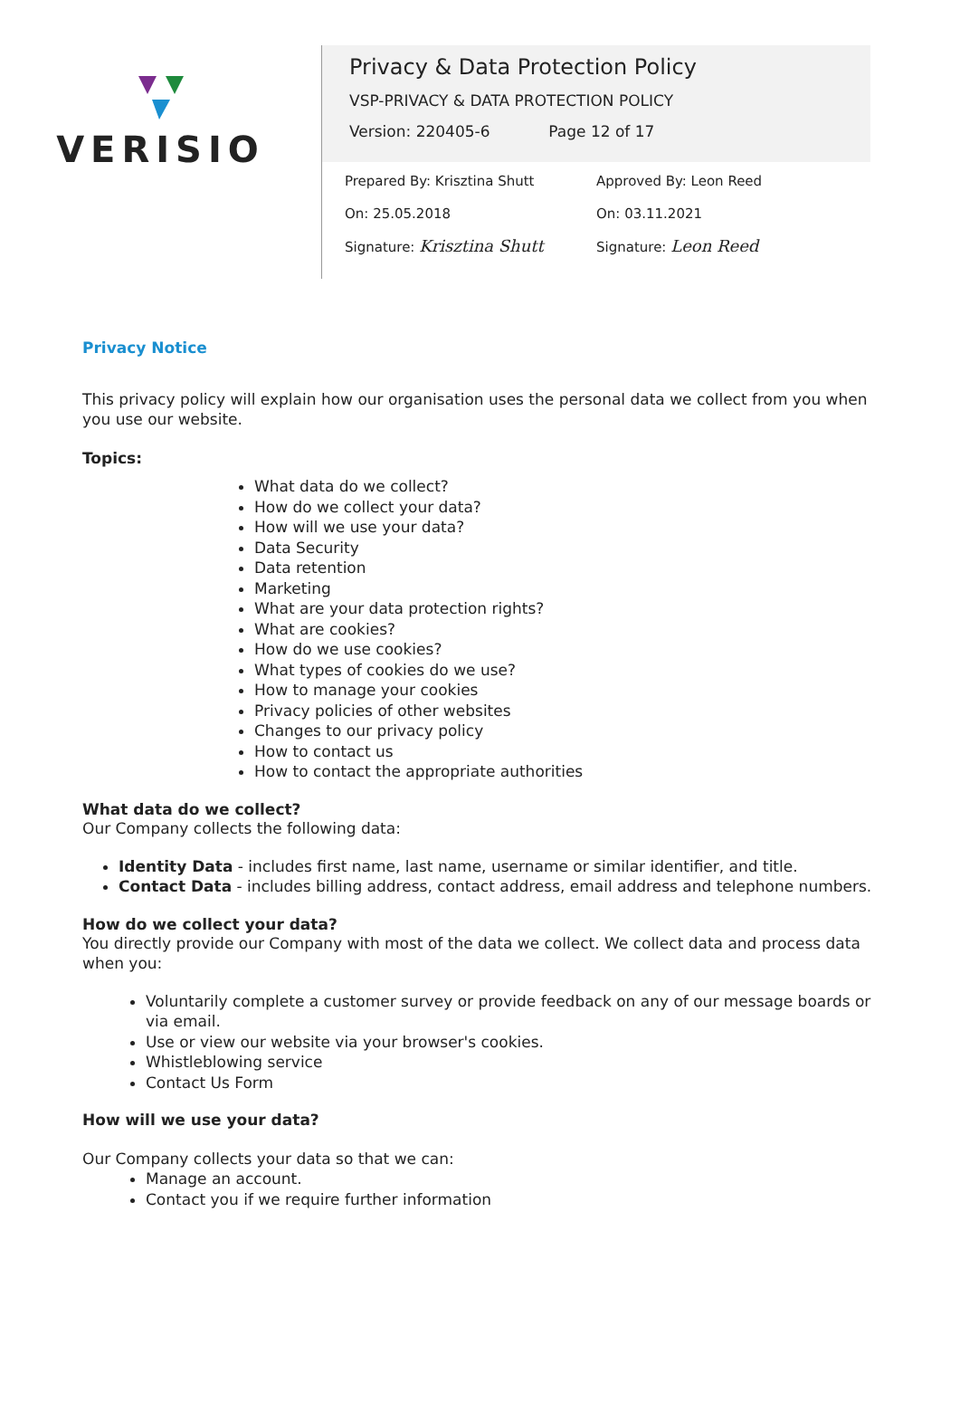VERISIO
Privacy & Data Protection Policy
VSP-PRIVACY & DATA PROTECTION POLICY
Version: 220405-6 Page 12 of 17
Prepared By: Krisztina Shutt
On: 25.05.2018
Signature: Krisztina Shutt
Approved By: Leon Reed
On: 03.11.2021
Signature: Leon Reed
Privacy Notice
This privacy policy will explain how our organisation uses the personal data we collect from you when you use our website.
Topics:
What data do we collect?
How do we collect your data?
How will we use your data?
Data Security
Data retention
Marketing
What are your data protection rights?
What are cookies?
How do we use cookies?
What types of cookies do we use?
How to manage your cookies
Privacy policies of other websites
Changes to our privacy policy
How to contact us
How to contact the appropriate authorities
What data do we collect?
Our Company collects the following data:
Identity Data - includes first name, last name, username or similar identifier, and title.
Contact Data - includes billing address, contact address, email address and telephone numbers.
How do we collect your data?
You directly provide our Company with most of the data we collect. We collect data and process data when you:
Voluntarily complete a customer survey or provide feedback on any of our message boards or via email.
Use or view our website via your browser's cookies.
Whistleblowing service
Contact Us Form
How will we use your data?
Our Company collects your data so that we can:
Manage an account.
Contact you if we require further information